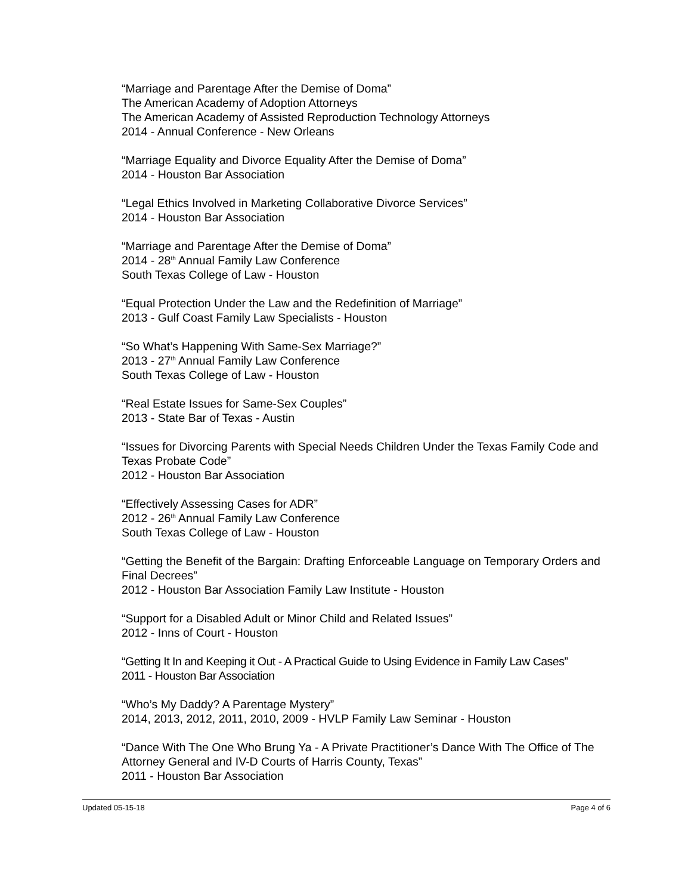“Marriage and Parentage After the Demise of Doma”
The American Academy of Adoption Attorneys
The American Academy of Assisted Reproduction Technology Attorneys
2014 - Annual Conference - New Orleans
“Marriage Equality and Divorce Equality After the Demise of Doma”
2014 - Houston Bar Association
“Legal Ethics Involved in Marketing Collaborative Divorce Services”
2014 - Houston Bar Association
“Marriage and Parentage After the Demise of Doma”
2014 - 28<sup>th</sup> Annual Family Law Conference
South Texas College of Law - Houston
“Equal Protection Under the Law and the Redefinition of Marriage”
2013 - Gulf Coast Family Law Specialists - Houston
“So What’s Happening With Same-Sex Marriage?”
2013 - 27<sup>th</sup> Annual Family Law Conference
South Texas College of Law - Houston
“Real Estate Issues for Same-Sex Couples”
2013 - State Bar of Texas - Austin
“Issues for Divorcing Parents with Special Needs Children Under the Texas Family Code and Texas Probate Code”
2012 - Houston Bar Association
“Effectively Assessing Cases for ADR”
2012 - 26<sup>th</sup> Annual Family Law Conference
South Texas College of Law - Houston
“Getting the Benefit of the Bargain: Drafting Enforceable Language on Temporary Orders and Final Decrees”
2012 - Houston Bar Association Family Law Institute - Houston
“Support for a Disabled Adult or Minor Child and Related Issues”
2012 - Inns of Court - Houston
“Getting It In and Keeping it Out - A Practical Guide to Using Evidence in Family Law Cases”
2011 - Houston Bar Association
“Who’s My Daddy? A Parentage Mystery”
2014, 2013, 2012, 2011, 2010, 2009 - HVLP Family Law Seminar - Houston
“Dance With The One Who Brung Ya - A Private Practitioner’s Dance With The Office of The Attorney General and IV-D Courts of Harris County, Texas”
2011 - Houston Bar Association
Updated 05-15-18 Page 4 of 6